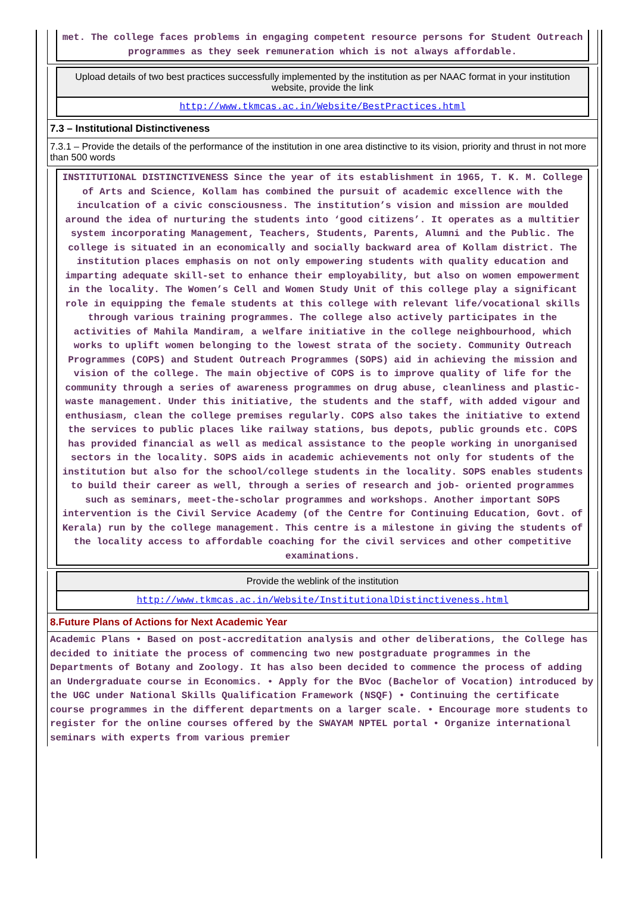met. The college faces problems in engaging competent resource persons for Student Outreach programmes as they seek remuneration which is not always affordable.
Upload details of two best practices successfully implemented by the institution as per NAAC format in your institution website, provide the link
http://www.tkmcas.ac.in/Website/BestPractices.html
7.3 – Institutional Distinctiveness
7.3.1 – Provide the details of the performance of the institution in one area distinctive to its vision, priority and thrust in not more than 500 words
INSTITUTIONAL DISTINCTIVENESS Since the year of its establishment in 1965, T. K. M. College of Arts and Science, Kollam has combined the pursuit of academic excellence with the inculcation of a civic consciousness. The institution’s vision and mission are moulded around the idea of nurturing the students into ‘good citizens’. It operates as a multitier system incorporating Management, Teachers, Students, Parents, Alumni and the Public. The college is situated in an economically and socially backward area of Kollam district. The institution places emphasis on not only empowering students with quality education and imparting adequate skill-set to enhance their employability, but also on women empowerment in the locality. The Women’s Cell and Women Study Unit of this college play a significant role in equipping the female students at this college with relevant life/vocational skills through various training programmes. The college also actively participates in the activities of Mahila Mandiram, a welfare initiative in the college neighbourhood, which works to uplift women belonging to the lowest strata of the society. Community Outreach Programmes (COPS) and Student Outreach Programmes (SOPS) aid in achieving the mission and vision of the college. The main objective of COPS is to improve quality of life for the community through a series of awareness programmes on drug abuse, cleanliness and plastic-waste management. Under this initiative, the students and the staff, with added vigour and enthusiasm, clean the college premises regularly. COPS also takes the initiative to extend the services to public places like railway stations, bus depots, public grounds etc. COPS has provided financial as well as medical assistance to the people working in unorganised sectors in the locality. SOPS aids in academic achievements not only for students of the institution but also for the school/college students in the locality. SOPS enables students to build their career as well, through a series of research and job- oriented programmes such as seminars, meet-the-scholar programmes and workshops. Another important SOPS intervention is the Civil Service Academy (of the Centre for Continuing Education, Govt. of Kerala) run by the college management. This centre is a milestone in giving the students of the locality access to affordable coaching for the civil services and other competitive examinations.
Provide the weblink of the institution
http://www.tkmcas.ac.in/Website/InstitutionalDistinctiveness.html
8.Future Plans of Actions for Next Academic Year
Academic Plans • Based on post-accreditation analysis and other deliberations, the College has decided to initiate the process of commencing two new postgraduate programmes in the Departments of Botany and Zoology. It has also been decided to commence the process of adding an Undergraduate course in Economics. • Apply for the BVoc (Bachelor of Vocation) introduced by the UGC under National Skills Qualification Framework (NSQF) • Continuing the certificate course programmes in the different departments on a larger scale. • Encourage more students to register for the online courses offered by the SWAYAM NPTEL portal • Organize international seminars with experts from various premier